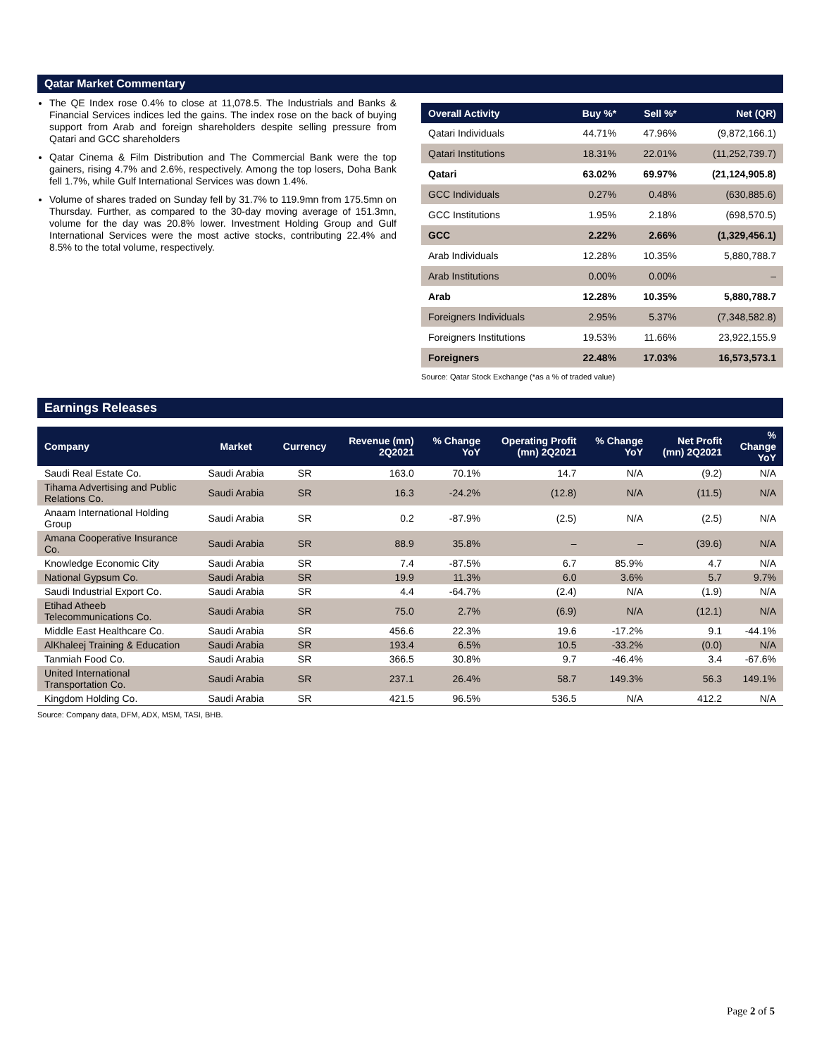Qatar Market Commentary
The QE Index rose 0.4% to close at 11,078.5. The Industrials and Banks & Financial Services indices led the gains. The index rose on the back of buying support from Arab and foreign shareholders despite selling pressure from Qatari and GCC shareholders
Qatar Cinema & Film Distribution and The Commercial Bank were the top gainers, rising 4.7% and 2.6%, respectively. Among the top losers, Doha Bank fell 1.7%, while Gulf International Services was down 1.4%.
Volume of shares traded on Sunday fell by 31.7% to 119.9mn from 175.5mn on Thursday. Further, as compared to the 30-day moving average of 151.3mn, volume for the day was 20.8% lower. Investment Holding Group and Gulf International Services were the most active stocks, contributing 22.4% and 8.5% to the total volume, respectively.
| Overall Activity | Buy %* | Sell %* | Net (QR) |
| --- | --- | --- | --- |
| Qatari Individuals | 44.71% | 47.96% | (9,872,166.1) |
| Qatari Institutions | 18.31% | 22.01% | (11,252,739.7) |
| Qatari | 63.02% | 69.97% | (21,124,905.8) |
| GCC Individuals | 0.27% | 0.48% | (630,885.6) |
| GCC Institutions | 1.95% | 2.18% | (698,570.5) |
| GCC | 2.22% | 2.66% | (1,329,456.1) |
| Arab Individuals | 12.28% | 10.35% | 5,880,788.7 |
| Arab Institutions | 0.00% | 0.00% | – |
| Arab | 12.28% | 10.35% | 5,880,788.7 |
| Foreigners Individuals | 2.95% | 5.37% | (7,348,582.8) |
| Foreigners Institutions | 19.53% | 11.66% | 23,922,155.9 |
| Foreigners | 22.48% | 17.03% | 16,573,573.1 |
Source: Qatar Stock Exchange (*as a % of traded value)
Earnings Releases
| Company | Market | Currency | Revenue (mn) 2Q2021 | % Change YoY | Operating Profit (mn) 2Q2021 | % Change YoY | Net Profit (mn) 2Q2021 | % Change YoY |
| --- | --- | --- | --- | --- | --- | --- | --- | --- |
| Saudi Real Estate Co. | Saudi Arabia | SR | 163.0 | 70.1% | 14.7 | N/A | (9.2) | N/A |
| Tihama Advertising and Public Relations Co. | Saudi Arabia | SR | 16.3 | -24.2% | (12.8) | N/A | (11.5) | N/A |
| Anaam International Holding Group | Saudi Arabia | SR | 0.2 | -87.9% | (2.5) | N/A | (2.5) | N/A |
| Amana Cooperative Insurance Co. | Saudi Arabia | SR | 88.9 | 35.8% | – | – | (39.6) | N/A |
| Knowledge Economic City | Saudi Arabia | SR | 7.4 | -87.5% | 6.7 | 85.9% | 4.7 | N/A |
| National Gypsum Co. | Saudi Arabia | SR | 19.9 | 11.3% | 6.0 | 3.6% | 5.7 | 9.7% |
| Saudi Industrial Export Co. | Saudi Arabia | SR | 4.4 | -64.7% | (2.4) | N/A | (1.9) | N/A |
| Etihad Atheeb Telecommunications Co. | Saudi Arabia | SR | 75.0 | 2.7% | (6.9) | N/A | (12.1) | N/A |
| Middle East Healthcare Co. | Saudi Arabia | SR | 456.6 | 22.3% | 19.6 | -17.2% | 9.1 | -44.1% |
| AlKhaleej Training & Education | Saudi Arabia | SR | 193.4 | 6.5% | 10.5 | -33.2% | (0.0) | N/A |
| Tanmiah Food Co. | Saudi Arabia | SR | 366.5 | 30.8% | 9.7 | -46.4% | 3.4 | -67.6% |
| United International Transportation Co. | Saudi Arabia | SR | 237.1 | 26.4% | 58.7 | 149.3% | 56.3 | 149.1% |
| Kingdom Holding Co. | Saudi Arabia | SR | 421.5 | 96.5% | 536.5 | N/A | 412.2 | N/A |
Source: Company data, DFM, ADX, MSM, TASI, BHB.
Page 2 of 5